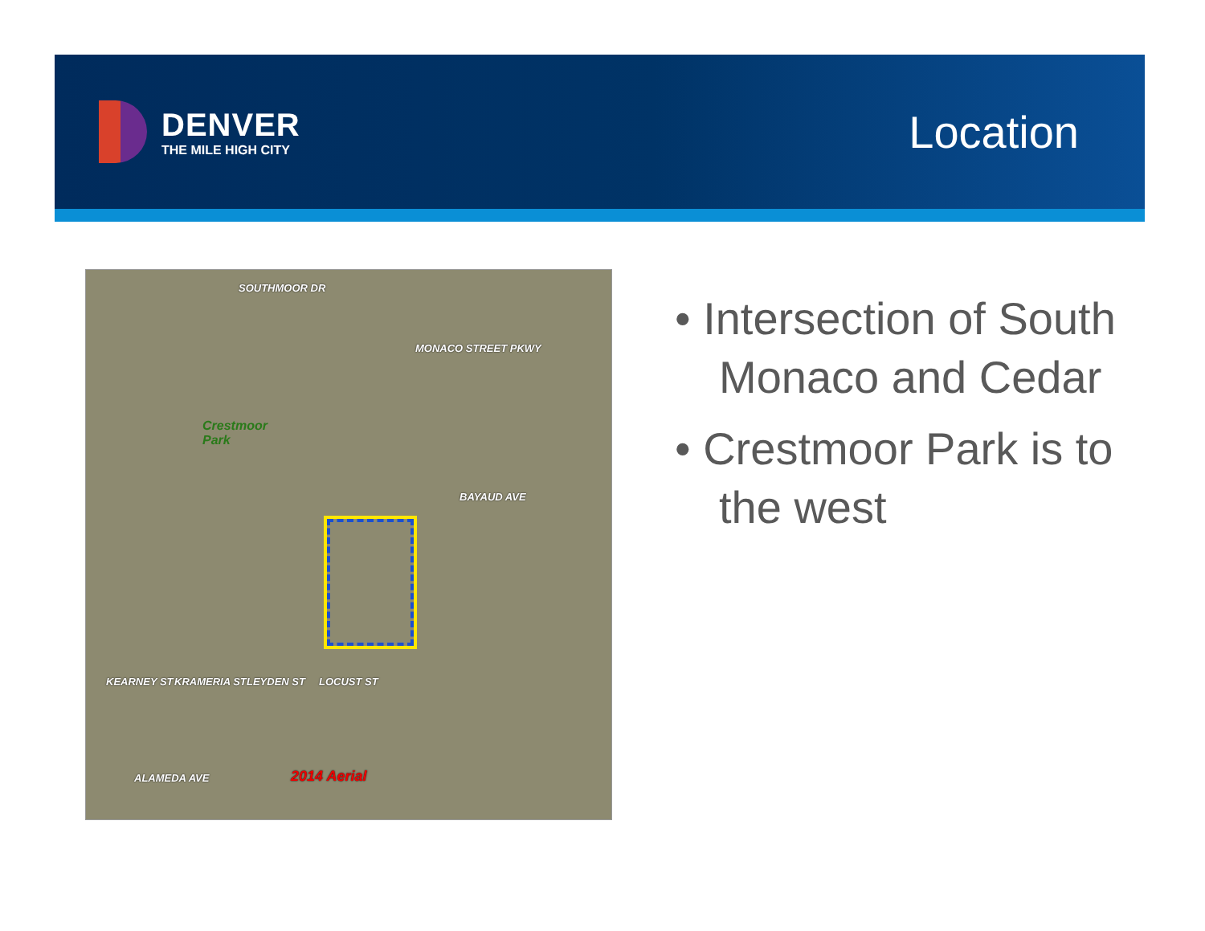DENVER
THE MILE HIGH CITY
Location
SOUTHMOOR DR
MONACO STREET PKWY
Crestmoor
Park
BAYAUD AVE
KEARNEY ST KRAMERIA ST LEYDEN ST LOCUST ST
ALAMEDA AVE 2014 Aerial
• Intersection of South Monaco and Cedar
• Crestmoor Park is to the west